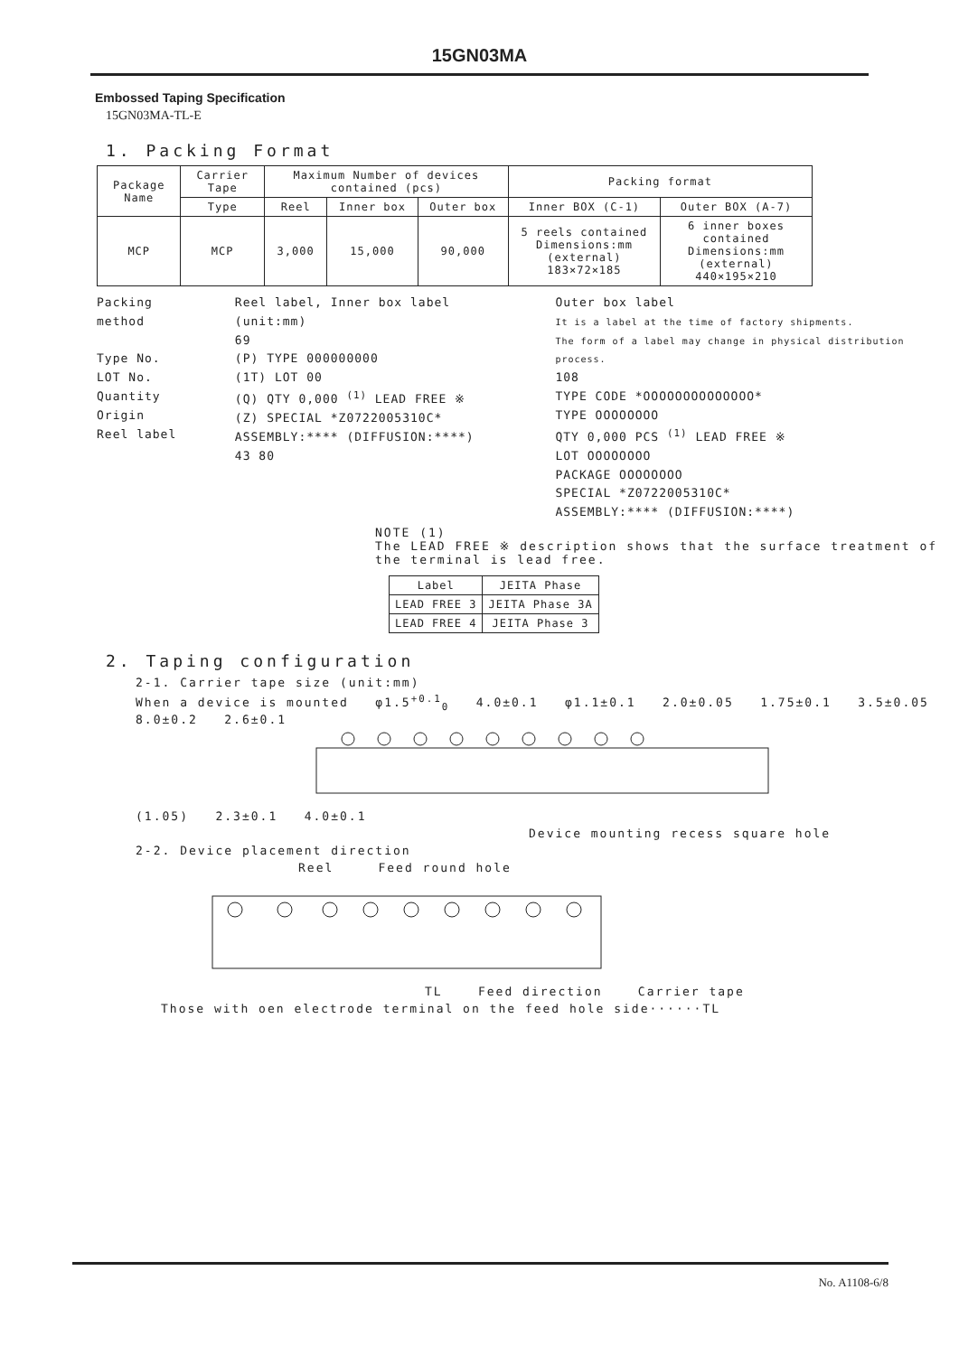15GN03MA
Embossed Taping Specification
15GN03MA-TL-E
1. Packing Format
| Package Name | Carrier Tape | Maximum Number of devices contained (pcs) | | | Packing format | |
| --- | --- | --- | --- | --- | --- | --- |
| | Type | Reel | Inner box | Outer box | Inner BOX (C-1) | Outer BOX (A-7) |
| MCP | MCP | 3,000 | 15,000 | 90,000 | 5 reels contained Dimensions:mm (external) 183×72×185 | 6 inner boxes contained Dimensions:mm (external) 440×195×210 |
Packing method
Type No.
LOT No.
Quantity
Origin
Reel label
Reel label, Inner box label (unit:mm)
69
(P) TYPE 000000000
(1T) LOT 00
(Q) QTY 0,000 <sup>(1)</sup> LEAD FREE ※
(Z) SPECIAL *Z0722005310C*
ASSEMBLY:**** (DIFFUSION:****)
43 80
Outer box label
It is a label at the time of factory shipments.
The form of a label may change in physical distribution process.
108
TYPE CODE *OOOOOOOOOOOOOO*
TYPE OOOOOOOO
QTY 0,000 PCS <sup>(1)</sup> LEAD FREE ※
LOT OOOOOOOO
PACKAGE OOOOOOOO
SPECIAL *Z0722005310C*
ASSEMBLY:**** (DIFFUSION:****)
NOTE (1)
The LEAD FREE ※ description shows that the surface treatment of the terminal is lead free.
| Label | JEITA Phase |
| --- | --- |
| LEAD FREE 3 | JEITA Phase 3A |
| LEAD FREE 4 | JEITA Phase 3 |
2. Taping configuration
2-1. Carrier tape size (unit:mm)
When a device is mounted φ1.5<sup>+0.1</sup><sub>0</sub> 4.0±0.1 φ1.1±0.1 2.0±0.05 1.75±0.1 3.5±0.05 8.0±0.2 2.6±0.1
(1.05) 2.3±0.1 4.0±0.1
Device mounting recess square hole
2-2. Device placement direction
Reel Feed round hole
TL Feed direction Carrier tape
Those with oen electrode terminal on the feed hole side······TL
No. A1108-6/8